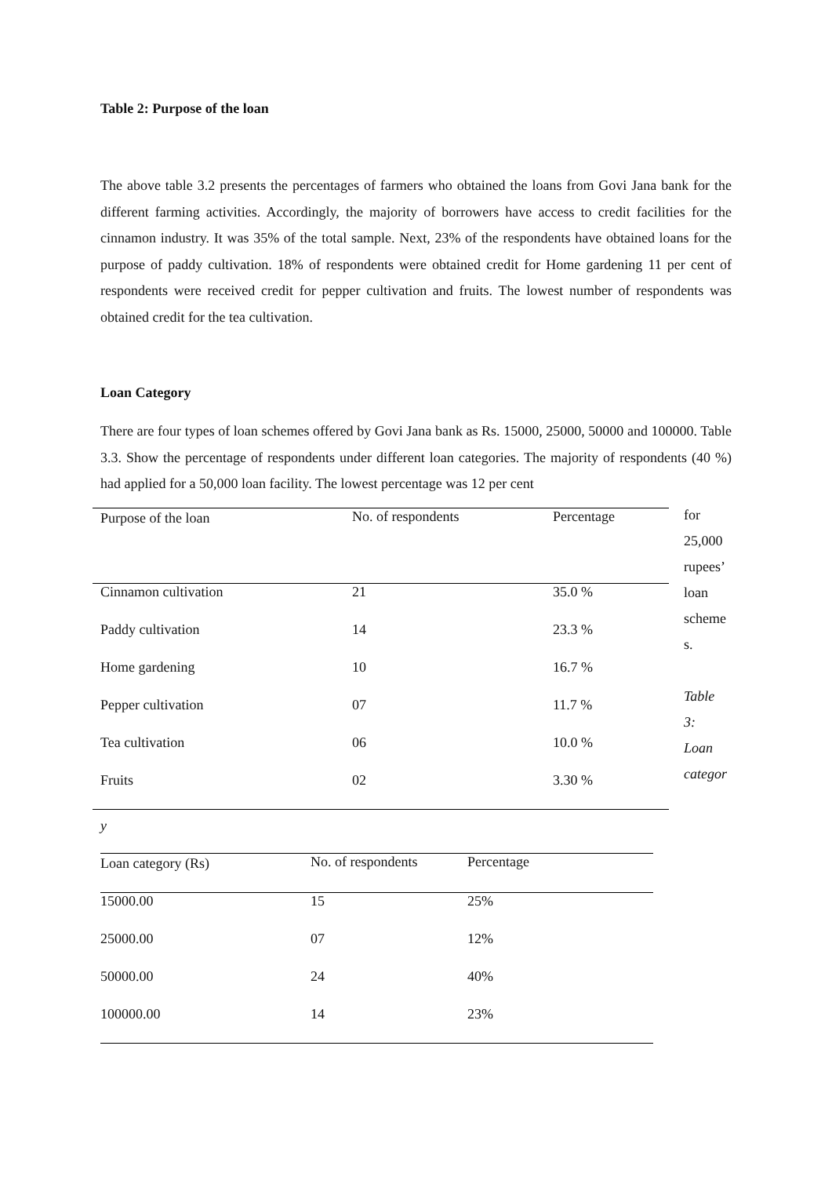Table 2: Purpose of the loan
The above table 3.2 presents the percentages of farmers who obtained the loans from Govi Jana bank for the different farming activities. Accordingly, the majority of borrowers have access to credit facilities for the cinnamon industry. It was 35% of the total sample. Next, 23% of the respondents have obtained loans for the purpose of paddy cultivation. 18% of respondents were obtained credit for Home gardening 11 per cent of respondents were received credit for pepper cultivation and fruits. The lowest number of respondents was obtained credit for the tea cultivation.
Loan Category
There are four types of loan schemes offered by Govi Jana bank as Rs. 15000, 25000, 50000 and 100000. Table 3.3. Show the percentage of respondents under different loan categories. The majority of respondents (40 %) had applied for a 50,000 loan facility. The lowest percentage was 12 per cent
for
25,000
rupees’
loan
scheme
s.
Table
3:
Loan
categor
| Purpose of the loan | No. of respondents | Percentage | |
| Cinnamon cultivation | | 21 | 35.0 % |
| Paddy cultivation | 14 | 23.3 % | |
| Home gardening | 10 | 16.7 % | |
| Pepper cultivation | 07 | 11.7 % | |
| Tea cultivation | 06 | 10.0 % | |
| Fruits | 02 | 3.30 % | |
y
| Loan category (Rs) | No. of respondents | Percentage |
| 15000.00 | 15 | 25% |
| 25000.00 | 07 | 12% |
| 50000.00 | 24 | 40% |
| 100000.00 | 14 | 23% |